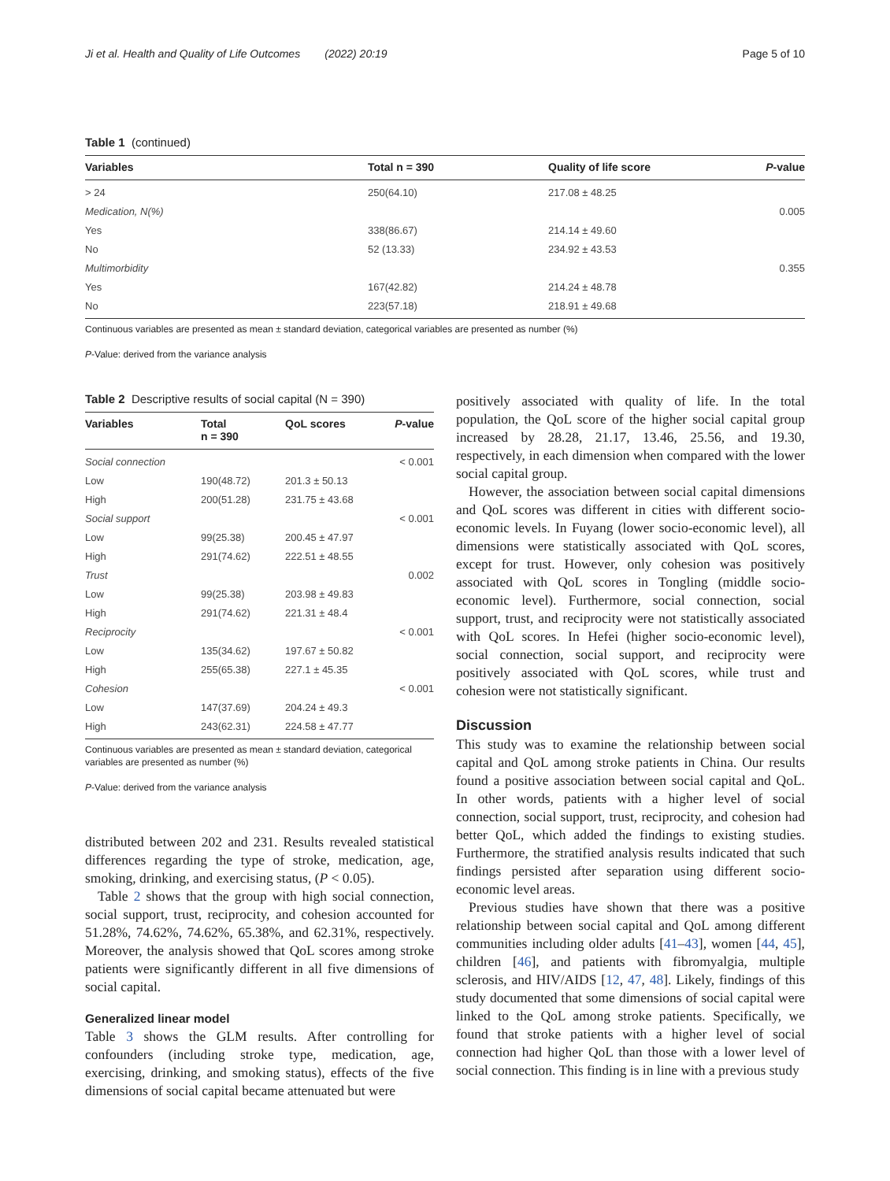Ji et al. Health and Quality of Life Outcomes (2022) 20:19 Page 5 of 10
Table 1 (continued)
| Variables | Total n = 390 | Quality of life score | P -value |
| --- | --- | --- | --- |
| > 24 | 250(64.10) | 217.08 ± 48.25 | |
| Medication, N(%) | | | 0.005 |
| Yes | 338(86.67) | 214.14 ± 49.60 | |
| No | 52 (13.33) | 234.92 ± 43.53 | |
| Multimorbidity | | | 0.355 |
| Yes | 167(42.82) | 214.24 ± 48.78 | |
| No | 223(57.18) | 218.91 ± 49.68 | |
Continuous variables are presented as mean ± standard deviation, categorical variables are presented as number (%)
P-Value: derived from the variance analysis
Table 2 Descriptive results of social capital (N = 390)
| Variables | Total n = 390 | QoL scores | P -value |
| --- | --- | --- | --- |
| Social connection | | | < 0.001 |
| Low | 190(48.72) | 201.3 ± 50.13 | |
| High | 200(51.28) | 231.75 ± 43.68 | |
| Social support | | | < 0.001 |
| Low | 99(25.38) | 200.45 ± 47.97 | |
| High | 291(74.62) | 222.51 ± 48.55 | |
| Trust | | | 0.002 |
| Low | 99(25.38) | 203.98 ± 49.83 | |
| High | 291(74.62) | 221.31 ± 48.4 | |
| Reciprocity | | | < 0.001 |
| Low | 135(34.62) | 197.67 ± 50.82 | |
| High | 255(65.38) | 227.1 ± 45.35 | |
| Cohesion | | | < 0.001 |
| Low | 147(37.69) | 204.24 ± 49.3 | |
| High | 243(62.31) | 224.58 ± 47.77 | |
Continuous variables are presented as mean ± standard deviation, categorical variables are presented as number (%)
P-Value: derived from the variance analysis
distributed between 202 and 231. Results revealed statistical differences regarding the type of stroke, medication, age, smoking, drinking, and exercising status, (P < 0.05).
Table 2 shows that the group with high social connection, social support, trust, reciprocity, and cohesion accounted for 51.28%, 74.62%, 74.62%, 65.38%, and 62.31%, respectively. Moreover, the analysis showed that QoL scores among stroke patients were significantly different in all five dimensions of social capital.
Generalized linear model
Table 3 shows the GLM results. After controlling for confounders (including stroke type, medication, age, exercising, drinking, and smoking status), effects of the five dimensions of social capital became attenuated but were
positively associated with quality of life. In the total population, the QoL score of the higher social capital group increased by 28.28, 21.17, 13.46, 25.56, and 19.30, respectively, in each dimension when compared with the lower social capital group.
However, the association between social capital dimensions and QoL scores was different in cities with different socio-economic levels. In Fuyang (lower socio-economic level), all dimensions were statistically associated with QoL scores, except for trust. However, only cohesion was positively associated with QoL scores in Tongling (middle socio-economic level). Furthermore, social connection, social support, trust, and reciprocity were not statistically associated with QoL scores. In Hefei (higher socio-economic level), social connection, social support, and reciprocity were positively associated with QoL scores, while trust and cohesion were not statistically significant.
Discussion
This study was to examine the relationship between social capital and QoL among stroke patients in China. Our results found a positive association between social capital and QoL. In other words, patients with a higher level of social connection, social support, trust, reciprocity, and cohesion had better QoL, which added the findings to existing studies. Furthermore, the stratified analysis results indicated that such findings persisted after separation using different socio-economic level areas.
Previous studies have shown that there was a positive relationship between social capital and QoL among different communities including older adults [41–43], women [44, 45], children [46], and patients with fibromyalgia, multiple sclerosis, and HIV/AIDS [12, 47, 48]. Likely, findings of this study documented that some dimensions of social capital were linked to the QoL among stroke patients. Specifically, we found that stroke patients with a higher level of social connection had higher QoL than those with a lower level of social connection. This finding is in line with a previous study